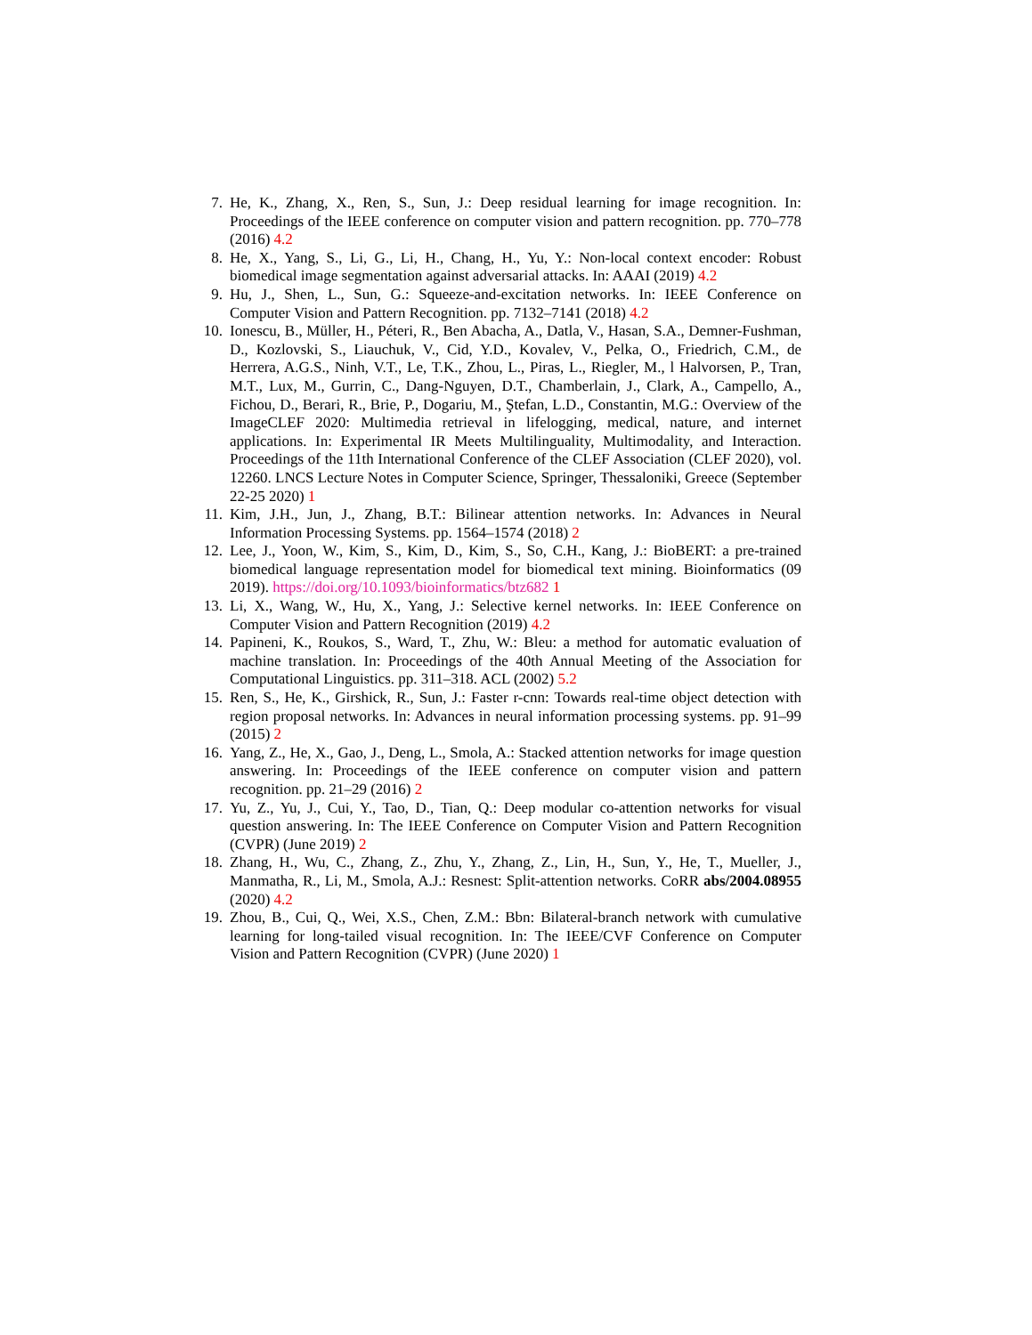7. He, K., Zhang, X., Ren, S., Sun, J.: Deep residual learning for image recognition. In: Proceedings of the IEEE conference on computer vision and pattern recognition. pp. 770–778 (2016) 4.2
8. He, X., Yang, S., Li, G., Li, H., Chang, H., Yu, Y.: Non-local context encoder: Robust biomedical image segmentation against adversarial attacks. In: AAAI (2019) 4.2
9. Hu, J., Shen, L., Sun, G.: Squeeze-and-excitation networks. In: IEEE Conference on Computer Vision and Pattern Recognition. pp. 7132–7141 (2018) 4.2
10. Ionescu, B., Müller, H., Péteri, R., Ben Abacha, A., Datla, V., Hasan, S.A., Demner-Fushman, D., Kozlovski, S., Liauchuk, V., Cid, Y.D., Kovalev, V., Pelka, O., Friedrich, C.M., de Herrera, A.G.S., Ninh, V.T., Le, T.K., Zhou, L., Piras, L., Riegler, M., l Halvorsen, P., Tran, M.T., Lux, M., Gurrin, C., Dang-Nguyen, D.T., Chamberlain, J., Clark, A., Campello, A., Fichou, D., Berari, R., Brie, P., Dogariu, M., Ştefan, L.D., Constantin, M.G.: Overview of the ImageCLEF 2020: Multimedia retrieval in lifelogging, medical, nature, and internet applications. In: Experimental IR Meets Multilinguality, Multimodality, and Interaction. Proceedings of the 11th International Conference of the CLEF Association (CLEF 2020), vol. 12260. LNCS Lecture Notes in Computer Science, Springer, Thessaloniki, Greece (September 22-25 2020) 1
11. Kim, J.H., Jun, J., Zhang, B.T.: Bilinear attention networks. In: Advances in Neural Information Processing Systems. pp. 1564–1574 (2018) 2
12. Lee, J., Yoon, W., Kim, S., Kim, D., Kim, S., So, C.H., Kang, J.: BioBERT: a pre-trained biomedical language representation model for biomedical text mining. Bioinformatics (09 2019). https://doi.org/10.1093/bioinformatics/btz682 1
13. Li, X., Wang, W., Hu, X., Yang, J.: Selective kernel networks. In: IEEE Conference on Computer Vision and Pattern Recognition (2019) 4.2
14. Papineni, K., Roukos, S., Ward, T., Zhu, W.: Bleu: a method for automatic evaluation of machine translation. In: Proceedings of the 40th Annual Meeting of the Association for Computational Linguistics. pp. 311–318. ACL (2002) 5.2
15. Ren, S., He, K., Girshick, R., Sun, J.: Faster r-cnn: Towards real-time object detection with region proposal networks. In: Advances in neural information processing systems. pp. 91–99 (2015) 2
16. Yang, Z., He, X., Gao, J., Deng, L., Smola, A.: Stacked attention networks for image question answering. In: Proceedings of the IEEE conference on computer vision and pattern recognition. pp. 21–29 (2016) 2
17. Yu, Z., Yu, J., Cui, Y., Tao, D., Tian, Q.: Deep modular co-attention networks for visual question answering. In: The IEEE Conference on Computer Vision and Pattern Recognition (CVPR) (June 2019) 2
18. Zhang, H., Wu, C., Zhang, Z., Zhu, Y., Zhang, Z., Lin, H., Sun, Y., He, T., Mueller, J., Manmatha, R., Li, M., Smola, A.J.: Resnest: Split-attention networks. CoRR abs/2004.08955 (2020) 4.2
19. Zhou, B., Cui, Q., Wei, X.S., Chen, Z.M.: Bbn: Bilateral-branch network with cumulative learning for long-tailed visual recognition. In: The IEEE/CVF Conference on Computer Vision and Pattern Recognition (CVPR) (June 2020) 1